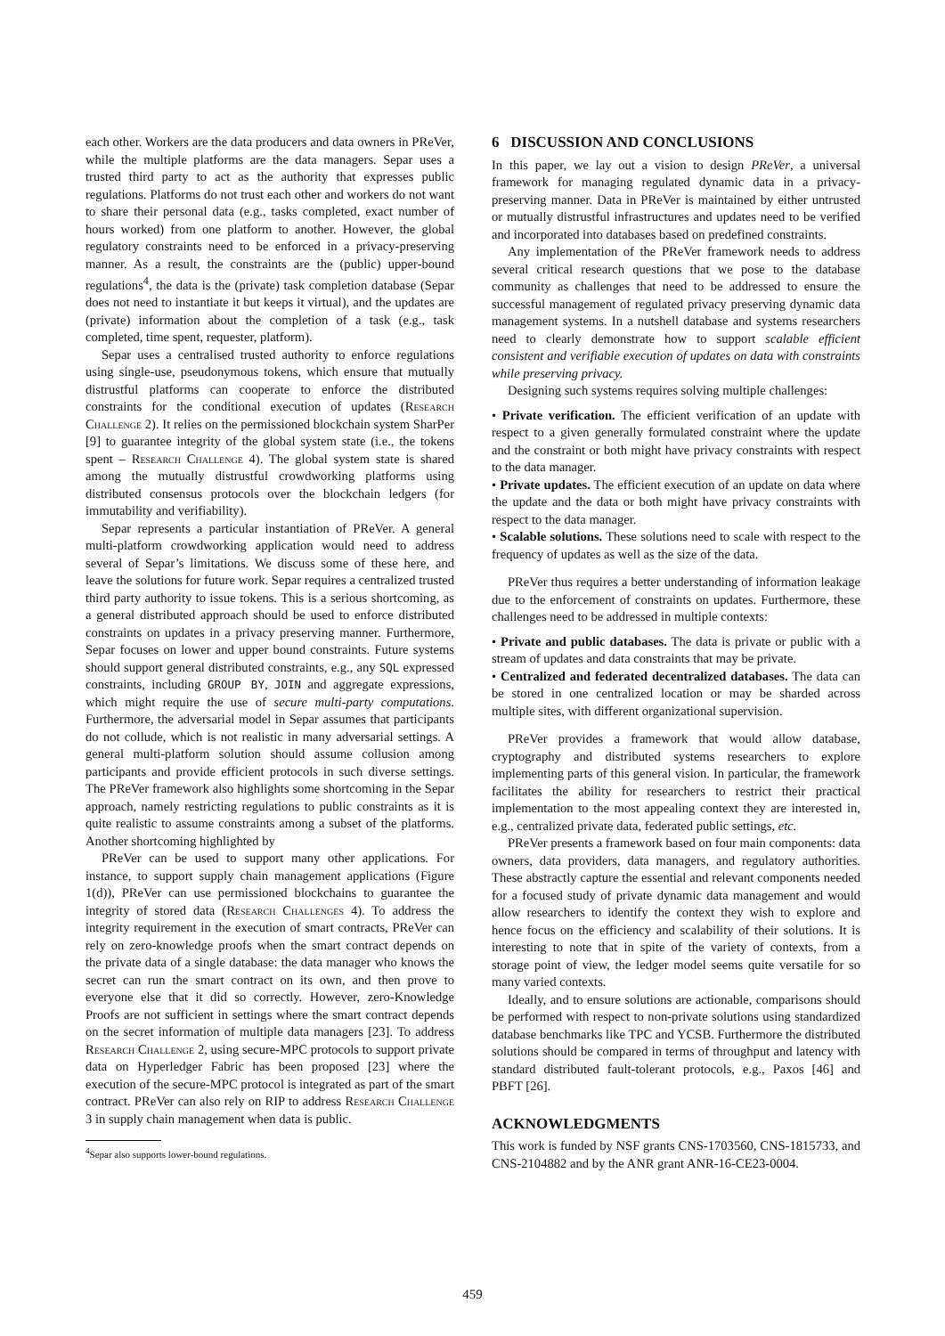each other. Workers are the data producers and data owners in PReVer, while the multiple platforms are the data managers. Separ uses a trusted third party to act as the authority that expresses public regulations. Platforms do not trust each other and workers do not want to share their personal data (e.g., tasks completed, exact number of hours worked) from one platform to another. However, the global regulatory constraints need to be enforced in a privacy-preserving manner. As a result, the constraints are the (public) upper-bound regulations<sup>4</sup>, the data is the (private) task completion database (Separ does not need to instantiate it but keeps it virtual), and the updates are (private) information about the completion of a task (e.g., task completed, time spent, requester, platform).
Separ uses a centralised trusted authority to enforce regulations using single-use, pseudonymous tokens, which ensure that mutually distrustful platforms can cooperate to enforce the distributed constraints for the conditional execution of updates (Research Challenge 2). It relies on the permissioned blockchain system SharPer [9] to guarantee integrity of the global system state (i.e., the tokens spent – Research Challenge 4). The global system state is shared among the mutually distrustful crowdworking platforms using distributed consensus protocols over the blockchain ledgers (for immutability and verifiability).
Separ represents a particular instantiation of PReVer. A general multi-platform crowdworking application would need to address several of Separ’s limitations. We discuss some of these here, and leave the solutions for future work. Separ requires a centralized trusted third party authority to issue tokens. This is a serious shortcoming, as a general distributed approach should be used to enforce distributed constraints on updates in a privacy preserving manner. Furthermore, Separ focuses on lower and upper bound constraints. Future systems should support general distributed constraints, e.g., any SQL expressed constraints, including GROUP BY, JOIN and aggregate expressions, which might require the use of secure multi-party computations. Furthermore, the adversarial model in Separ assumes that participants do not collude, which is not realistic in many adversarial settings. A general multi-platform solution should assume collusion among participants and provide efficient protocols in such diverse settings. The PReVer framework also highlights some shortcoming in the Separ approach, namely restricting regulations to public constraints as it is quite realistic to assume constraints among a subset of the platforms. Another shortcoming highlighted by
PReVer can be used to support many other applications. For instance, to support supply chain management applications (Figure 1(d)), PReVer can use permissioned blockchains to guarantee the integrity of stored data (Research Challenges 4). To address the integrity requirement in the execution of smart contracts, PReVer can rely on zero-knowledge proofs when the smart contract depends on the private data of a single database: the data manager who knows the secret can run the smart contract on its own, and then prove to everyone else that it did so correctly. However, zero-Knowledge Proofs are not sufficient in settings where the smart contract depends on the secret information of multiple data managers [23]. To address Research Challenge 2, using secure-MPC protocols to support private data on Hyperledger Fabric has been proposed [23] where the execution of the secure-MPC protocol is integrated as part of the smart contract. PReVer can also rely on RIP to address Research Challenge 3 in supply chain management when data is public.
<sup>4</sup> Separ also supports lower-bound regulations.
6 DISCUSSION AND CONCLUSIONS
In this paper, we lay out a vision to design PReVer, a universal framework for managing regulated dynamic data in a privacy-preserving manner. Data in PReVer is maintained by either untrusted or mutually distrustful infrastructures and updates need to be verified and incorporated into databases based on predefined constraints.
Any implementation of the PReVer framework needs to address several critical research questions that we pose to the database community as challenges that need to be addressed to ensure the successful management of regulated privacy preserving dynamic data management systems. In a nutshell database and systems researchers need to clearly demonstrate how to support scalable efficient consistent and verifiable execution of updates on data with constraints while preserving privacy.
Designing such systems requires solving multiple challenges:
• Private verification. The efficient verification of an update with respect to a given generally formulated constraint where the update and the constraint or both might have privacy constraints with respect to the data manager.
• Private updates. The efficient execution of an update on data where the update and the data or both might have privacy constraints with respect to the data manager.
• Scalable solutions. These solutions need to scale with respect to the frequency of updates as well as the size of the data.
PReVer thus requires a better understanding of information leakage due to the enforcement of constraints on updates. Furthermore, these challenges need to be addressed in multiple contexts:
• Private and public databases. The data is private or public with a stream of updates and data constraints that may be private.
• Centralized and federated decentralized databases. The data can be stored in one centralized location or may be sharded across multiple sites, with different organizational supervision.
PReVer provides a framework that would allow database, cryptography and distributed systems researchers to explore implementing parts of this general vision. In particular, the framework facilitates the ability for researchers to restrict their practical implementation to the most appealing context they are interested in, e.g., centralized private data, federated public settings, etc.
PReVer presents a framework based on four main components: data owners, data providers, data managers, and regulatory authorities. These abstractly capture the essential and relevant components needed for a focused study of private dynamic data management and would allow researchers to identify the context they wish to explore and hence focus on the efficiency and scalability of their solutions. It is interesting to note that in spite of the variety of contexts, from a storage point of view, the ledger model seems quite versatile for so many varied contexts.
Ideally, and to ensure solutions are actionable, comparisons should be performed with respect to non-private solutions using standardized database benchmarks like TPC and YCSB. Furthermore the distributed solutions should be compared in terms of throughput and latency with standard distributed fault-tolerant protocols, e.g., Paxos [46] and PBFT [26].
ACKNOWLEDGMENTS
This work is funded by NSF grants CNS-1703560, CNS-1815733, and CNS-2104882 and by the ANR grant ANR-16-CE23-0004.
459